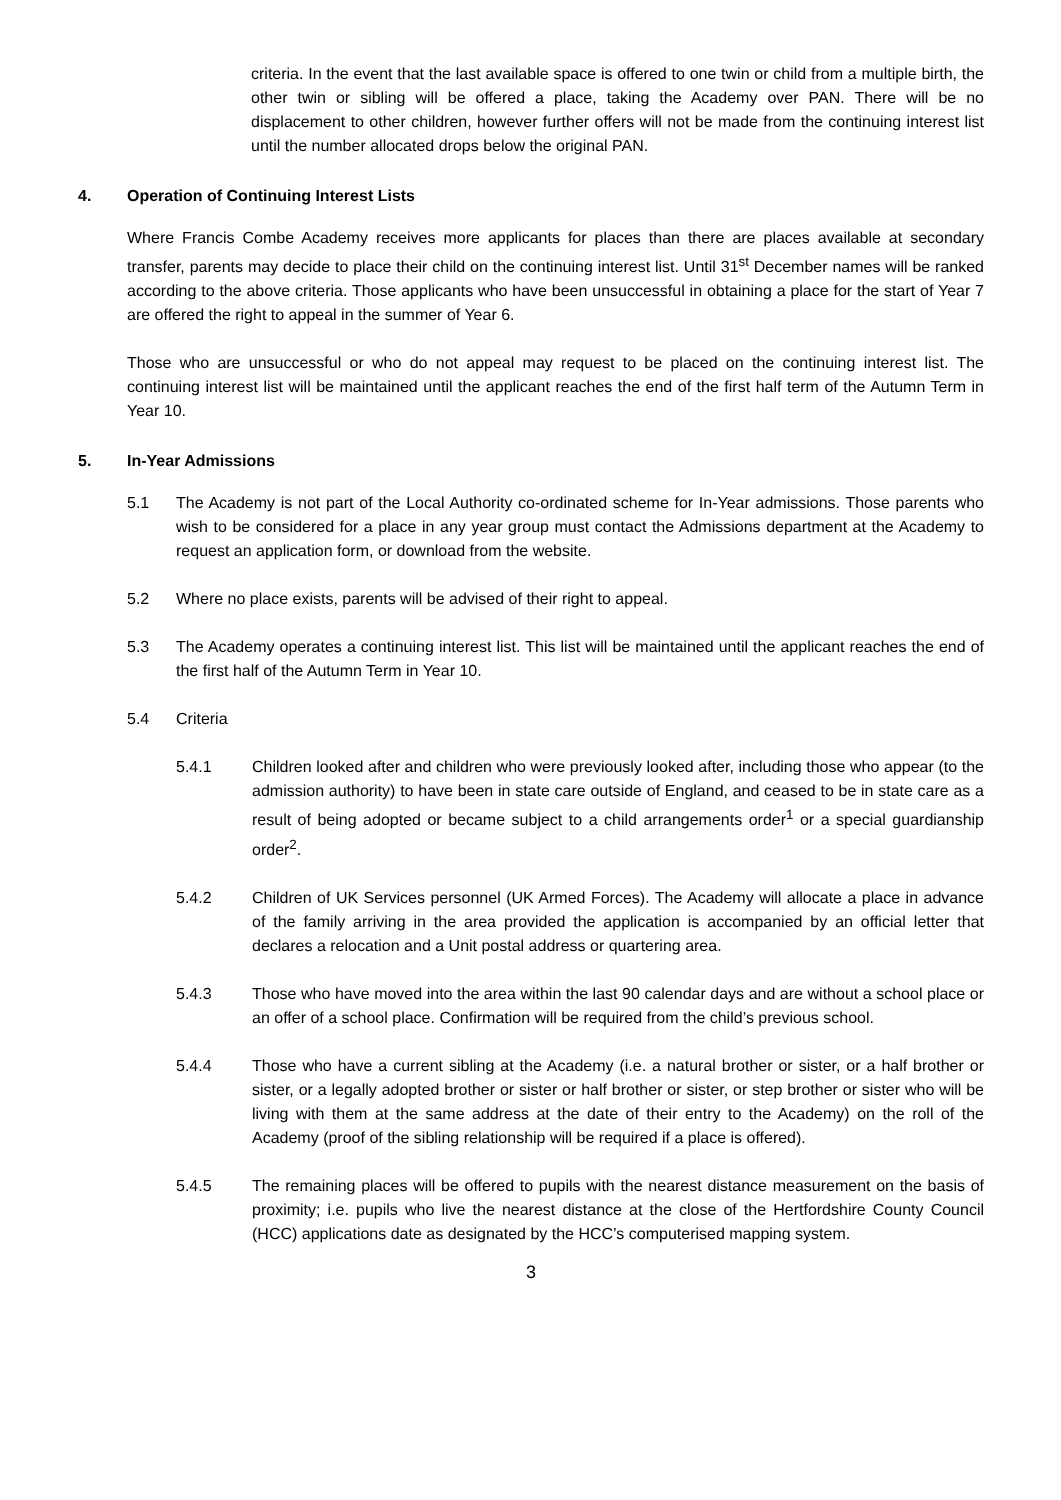criteria. In the event that the last available space is offered to one twin or child from a multiple birth, the other twin or sibling will be offered a place, taking the Academy over PAN. There will be no displacement to other children, however further offers will not be made from the continuing interest list until the number allocated drops below the original PAN.
4. Operation of Continuing Interest Lists
Where Francis Combe Academy receives more applicants for places than there are places available at secondary transfer, parents may decide to place their child on the continuing interest list. Until 31<sup>st</sup> December names will be ranked according to the above criteria. Those applicants who have been unsuccessful in obtaining a place for the start of Year 7 are offered the right to appeal in the summer of Year 6.
Those who are unsuccessful or who do not appeal may request to be placed on the continuing interest list. The continuing interest list will be maintained until the applicant reaches the end of the first half term of the Autumn Term in Year 10.
5. In-Year Admissions
5.1 The Academy is not part of the Local Authority co-ordinated scheme for In-Year admissions. Those parents who wish to be considered for a place in any year group must contact the Admissions department at the Academy to request an application form, or download from the website.
5.2 Where no place exists, parents will be advised of their right to appeal.
5.3 The Academy operates a continuing interest list. This list will be maintained until the applicant reaches the end of the first half of the Autumn Term in Year 10.
5.4 Criteria
5.4.1 Children looked after and children who were previously looked after, including those who appear (to the admission authority) to have been in state care outside of England, and ceased to be in state care as a result of being adopted or became subject to a child arrangements order<sup>1</sup> or a special guardianship order<sup>2</sup>.
5.4.2 Children of UK Services personnel (UK Armed Forces). The Academy will allocate a place in advance of the family arriving in the area provided the application is accompanied by an official letter that declares a relocation and a Unit postal address or quartering area.
5.4.3 Those who have moved into the area within the last 90 calendar days and are without a school place or an offer of a school place. Confirmation will be required from the child’s previous school.
5.4.4 Those who have a current sibling at the Academy (i.e. a natural brother or sister, or a half brother or sister, or a legally adopted brother or sister or half brother or sister, or step brother or sister who will be living with them at the same address at the date of their entry to the Academy) on the roll of the Academy (proof of the sibling relationship will be required if a place is offered).
5.4.5 The remaining places will be offered to pupils with the nearest distance measurement on the basis of proximity; i.e. pupils who live the nearest distance at the close of the Hertfordshire County Council (HCC) applications date as designated by the HCC’s computerised mapping system.
3